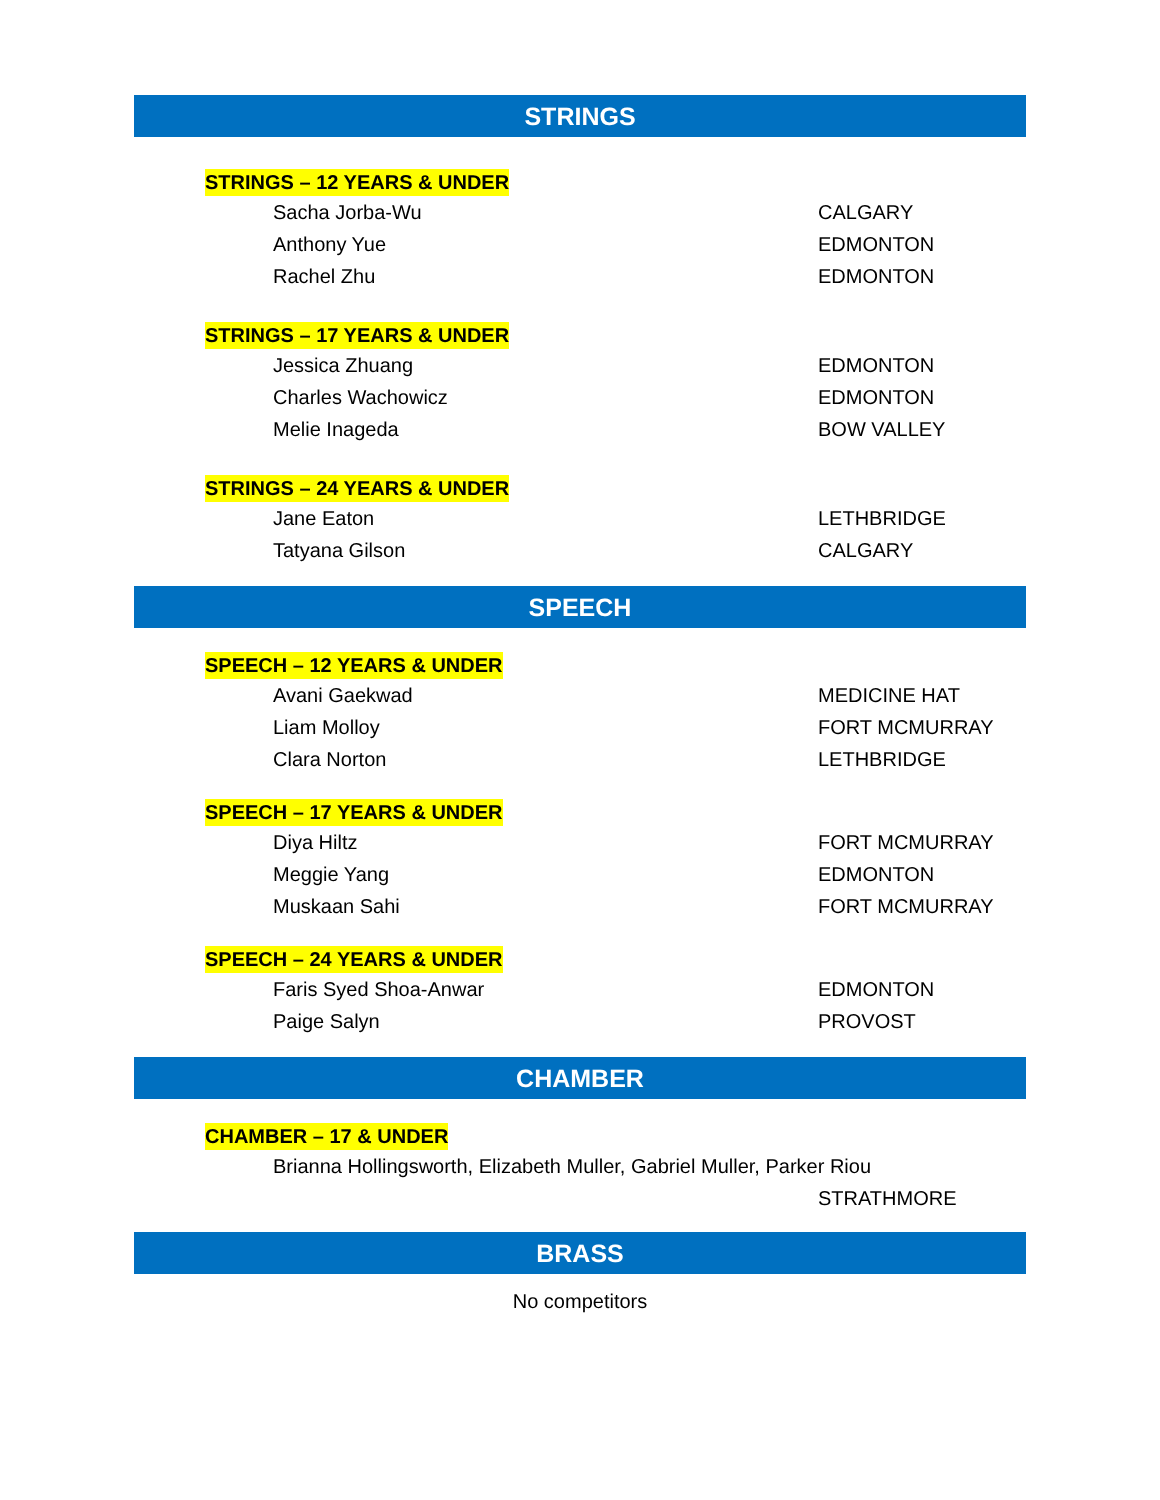STRINGS
STRINGS – 12 YEARS & UNDER
Sacha Jorba-Wu CALGARY
Anthony Yue EDMONTON
Rachel Zhu EDMONTON
STRINGS – 17 YEARS & UNDER
Jessica Zhuang EDMONTON
Charles Wachowicz EDMONTON
Melie Inageda BOW VALLEY
STRINGS – 24 YEARS & UNDER
Jane Eaton LETHBRIDGE
Tatyana Gilson CALGARY
SPEECH
SPEECH – 12 YEARS & UNDER
Avani Gaekwad MEDICINE HAT
Liam Molloy FORT MCMURRAY
Clara Norton LETHBRIDGE
SPEECH – 17 YEARS & UNDER
Diya Hiltz FORT MCMURRAY
Meggie Yang EDMONTON
Muskaan Sahi FORT MCMURRAY
SPEECH – 24 YEARS & UNDER
Faris Syed Shoa-Anwar EDMONTON
Paige Salyn PROVOST
CHAMBER
CHAMBER – 17 & UNDER
Brianna Hollingsworth, Elizabeth Muller, Gabriel Muller, Parker Riou
STRATHMORE
BRASS
No competitors